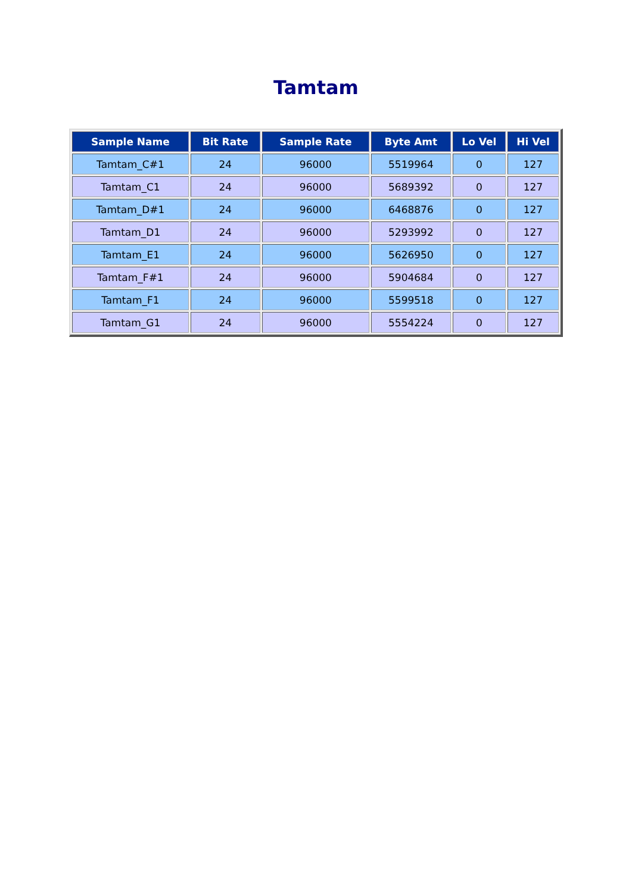Tamtam
| Sample Name | Bit Rate | Sample Rate | Byte Amt | Lo Vel | Hi Vel |
| --- | --- | --- | --- | --- | --- |
| Tamtam_C#1 | 24 | 96000 | 5519964 | 0 | 127 |
| Tamtam_C1 | 24 | 96000 | 5689392 | 0 | 127 |
| Tamtam_D#1 | 24 | 96000 | 6468876 | 0 | 127 |
| Tamtam_D1 | 24 | 96000 | 5293992 | 0 | 127 |
| Tamtam_E1 | 24 | 96000 | 5626950 | 0 | 127 |
| Tamtam_F#1 | 24 | 96000 | 5904684 | 0 | 127 |
| Tamtam_F1 | 24 | 96000 | 5599518 | 0 | 127 |
| Tamtam_G1 | 24 | 96000 | 5554224 | 0 | 127 |